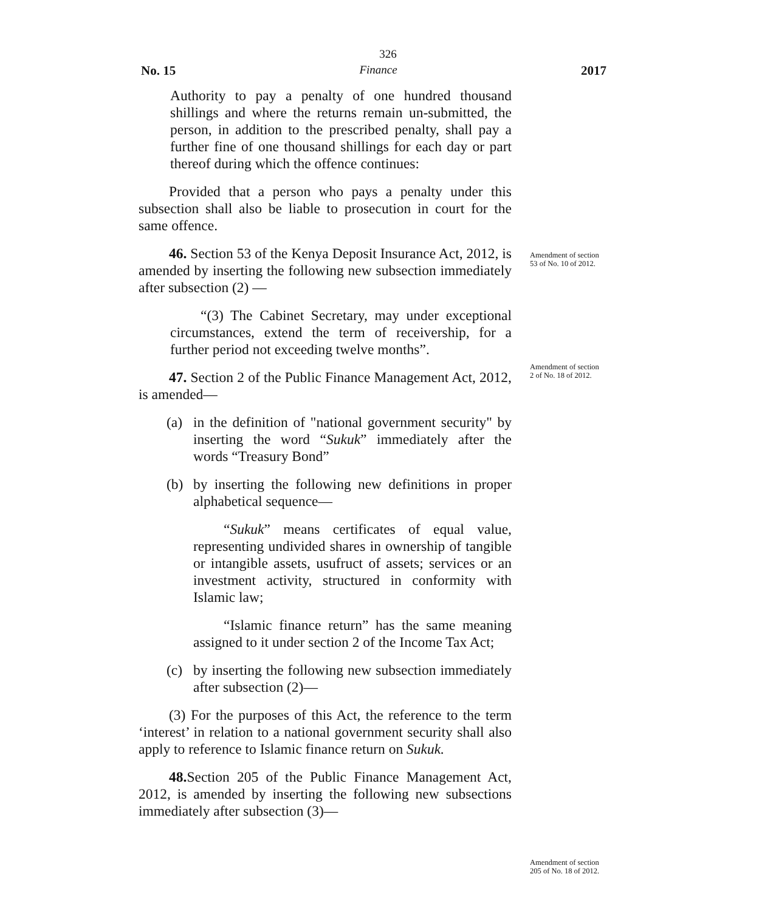326
No. 15 Finance 2017
Authority to pay a penalty of one hundred thousand shillings and where the returns remain un-submitted, the person, in addition to the prescribed penalty, shall pay a further fine of one thousand shillings for each day or part thereof during which the offence continues:
Provided that a person who pays a penalty under this subsection shall also be liable to prosecution in court for the same offence.
46. Section 53 of the Kenya Deposit Insurance Act, 2012, is amended by inserting the following new subsection immediately after subsection (2) —
Amendment of section 53 of No. 10 of 2012.
“(3) The Cabinet Secretary, may under exceptional circumstances, extend the term of receivership, for a further period not exceeding twelve months”.
47. Section 2 of the Public Finance Management Act, 2012, is amended—
Amendment of section 2 of No. 18 of 2012.
(a) in the definition of "national government security" by inserting the word “Sukuk” immediately after the words “Treasury Bond”
(b) by inserting the following new definitions in proper alphabetical sequence—
“Sukuk” means certificates of equal value, representing undivided shares in ownership of tangible or intangible assets, usufruct of assets; services or an investment activity, structured in conformity with Islamic law;
“Islamic finance return” has the same meaning assigned to it under section 2 of the Income Tax Act;
(c) by inserting the following new subsection immediately after subsection (2)—
(3) For the purposes of this Act, the reference to the term ‘interest’ in relation to a national government security shall also apply to reference to Islamic finance return on Sukuk.
48. Section 205 of the Public Finance Management Act, 2012, is amended by inserting the following new subsections immediately after subsection (3)—
Amendment of section 205 of No. 18 of 2012.